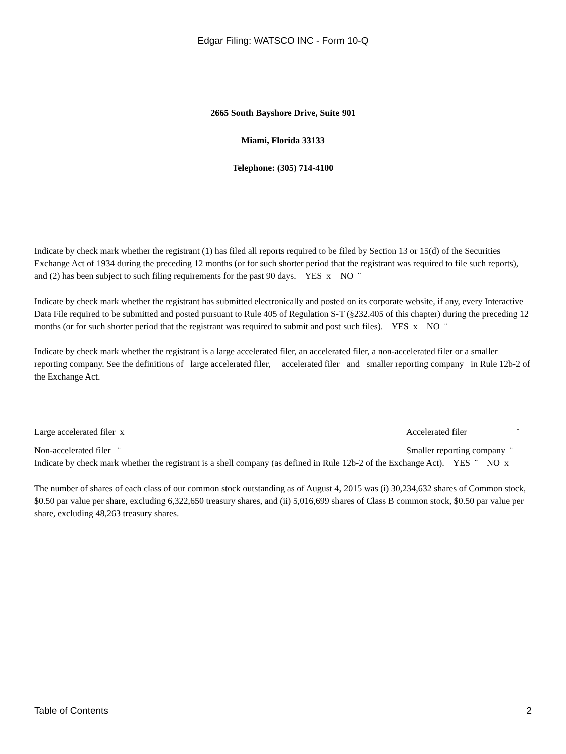Edgar Filing: WATSCO INC - Form 10-Q
2665 South Bayshore Drive, Suite 901
Miami, Florida 33133
Telephone: (305) 714-4100
Indicate by check mark whether the registrant (1) has filed all reports required to be filed by Section 13 or 15(d) of the Securities Exchange Act of 1934 during the preceding 12 months (or for such shorter period that the registrant was required to file such reports), and (2) has been subject to such filing requirements for the past 90 days. YES x NO ¨
Indicate by check mark whether the registrant has submitted electronically and posted on its corporate website, if any, every Interactive Data File required to be submitted and posted pursuant to Rule 405 of Regulation S-T (§232.405 of this chapter) during the preceding 12 months (or for such shorter period that the registrant was required to submit and post such files). YES x NO ¨
Indicate by check mark whether the registrant is a large accelerated filer, an accelerated filer, a non-accelerated filer or a smaller reporting company. See the definitions of large accelerated filer, accelerated filer and smaller reporting company in Rule 12b-2 of the Exchange Act.
Large accelerated filer x Accelerated filer ¨
Non-accelerated filer ¨ Smaller reporting company ¨
Indicate by check mark whether the registrant is a shell company (as defined in Rule 12b-2 of the Exchange Act). YES ¨ NO x
The number of shares of each class of our common stock outstanding as of August 4, 2015 was (i) 30,234,632 shares of Common stock, $0.50 par value per share, excluding 6,322,650 treasury shares, and (ii) 5,016,699 shares of Class B common stock, $0.50 par value per share, excluding 48,263 treasury shares.
Table of Contents 2